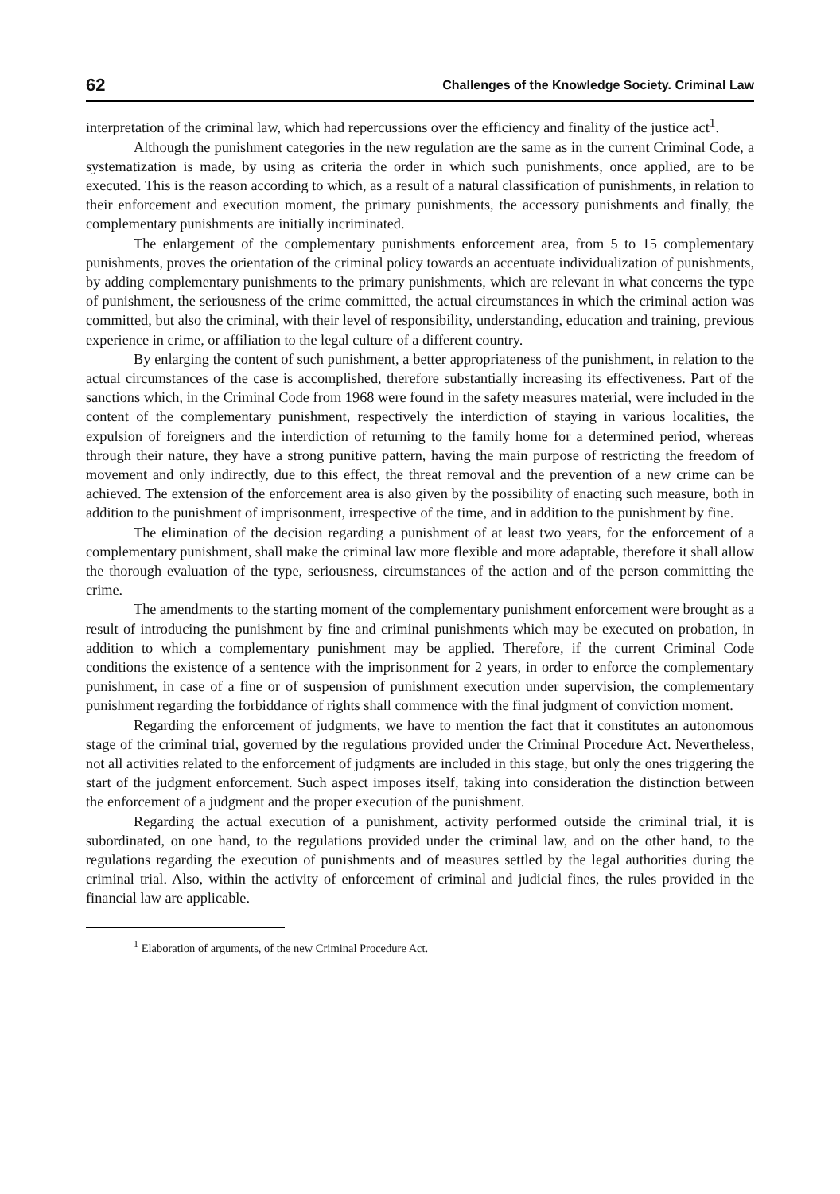62 Challenges of the Knowledge Society. Criminal Law
interpretation of the criminal law, which had repercussions over the efficiency and finality of the justice act<sup>1</sup>.
Although the punishment categories in the new regulation are the same as in the current Criminal Code, a systematization is made, by using as criteria the order in which such punishments, once applied, are to be executed. This is the reason according to which, as a result of a natural classification of punishments, in relation to their enforcement and execution moment, the primary punishments, the accessory punishments and finally, the complementary punishments are initially incriminated.
The enlargement of the complementary punishments enforcement area, from 5 to 15 complementary punishments, proves the orientation of the criminal policy towards an accentuate individualization of punishments, by adding complementary punishments to the primary punishments, which are relevant in what concerns the type of punishment, the seriousness of the crime committed, the actual circumstances in which the criminal action was committed, but also the criminal, with their level of responsibility, understanding, education and training, previous experience in crime, or affiliation to the legal culture of a different country.
By enlarging the content of such punishment, a better appropriateness of the punishment, in relation to the actual circumstances of the case is accomplished, therefore substantially increasing its effectiveness. Part of the sanctions which, in the Criminal Code from 1968 were found in the safety measures material, were included in the content of the complementary punishment, respectively the interdiction of staying in various localities, the expulsion of foreigners and the interdiction of returning to the family home for a determined period, whereas through their nature, they have a strong punitive pattern, having the main purpose of restricting the freedom of movement and only indirectly, due to this effect, the threat removal and the prevention of a new crime can be achieved. The extension of the enforcement area is also given by the possibility of enacting such measure, both in addition to the punishment of imprisonment, irrespective of the time, and in addition to the punishment by fine.
The elimination of the decision regarding a punishment of at least two years, for the enforcement of a complementary punishment, shall make the criminal law more flexible and more adaptable, therefore it shall allow the thorough evaluation of the type, seriousness, circumstances of the action and of the person committing the crime.
The amendments to the starting moment of the complementary punishment enforcement were brought as a result of introducing the punishment by fine and criminal punishments which may be executed on probation, in addition to which a complementary punishment may be applied. Therefore, if the current Criminal Code conditions the existence of a sentence with the imprisonment for 2 years, in order to enforce the complementary punishment, in case of a fine or of suspension of punishment execution under supervision, the complementary punishment regarding the forbiddance of rights shall commence with the final judgment of conviction moment.
Regarding the enforcement of judgments, we have to mention the fact that it constitutes an autonomous stage of the criminal trial, governed by the regulations provided under the Criminal Procedure Act. Nevertheless, not all activities related to the enforcement of judgments are included in this stage, but only the ones triggering the start of the judgment enforcement. Such aspect imposes itself, taking into consideration the distinction between the enforcement of a judgment and the proper execution of the punishment.
Regarding the actual execution of a punishment, activity performed outside the criminal trial, it is subordinated, on one hand, to the regulations provided under the criminal law, and on the other hand, to the regulations regarding the execution of punishments and of measures settled by the legal authorities during the criminal trial. Also, within the activity of enforcement of criminal and judicial fines, the rules provided in the financial law are applicable.
<sup>1</sup> Elaboration of arguments, of the new Criminal Procedure Act.